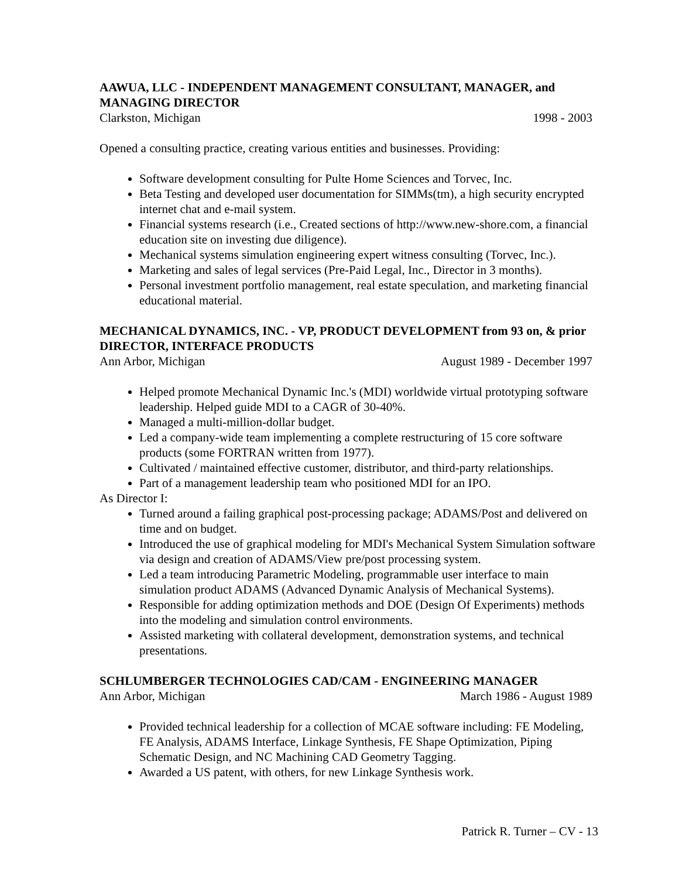AAWUA, LLC - INDEPENDENT MANAGEMENT CONSULTANT, MANAGER, and MANAGING DIRECTOR
Clarkston, Michigan 1998 - 2003
Opened a consulting practice, creating various entities and businesses. Providing:
Software development consulting for Pulte Home Sciences and Torvec, Inc.
Beta Testing and developed user documentation for SIMMs(tm), a high security encrypted internet chat and e-mail system.
Financial systems research (i.e., Created sections of http://www.new-shore.com, a financial education site on investing due diligence).
Mechanical systems simulation engineering expert witness consulting (Torvec, Inc.).
Marketing and sales of legal services (Pre-Paid Legal, Inc., Director in 3 months).
Personal investment portfolio management, real estate speculation, and marketing financial educational material.
MECHANICAL DYNAMICS, INC. - VP, PRODUCT DEVELOPMENT from 93 on, & prior DIRECTOR, INTERFACE PRODUCTS
Ann Arbor, Michigan August 1989 - December 1997
Helped promote Mechanical Dynamic Inc.'s (MDI) worldwide virtual prototyping software leadership. Helped guide MDI to a CAGR of 30-40%.
Managed a multi-million-dollar budget.
Led a company-wide team implementing a complete restructuring of 15 core software products (some FORTRAN written from 1977).
Cultivated / maintained effective customer, distributor, and third-party relationships.
Part of a management leadership team who positioned MDI for an IPO.
As Director I:
Turned around a failing graphical post-processing package; ADAMS/Post and delivered on time and on budget.
Introduced the use of graphical modeling for MDI's Mechanical System Simulation software via design and creation of ADAMS/View pre/post processing system.
Led a team introducing Parametric Modeling, programmable user interface to main simulation product ADAMS (Advanced Dynamic Analysis of Mechanical Systems).
Responsible for adding optimization methods and DOE (Design Of Experiments) methods into the modeling and simulation control environments.
Assisted marketing with collateral development, demonstration systems, and technical presentations.
SCHLUMBERGER TECHNOLOGIES CAD/CAM - ENGINEERING MANAGER
Ann Arbor, Michigan March 1986 - August 1989
Provided technical leadership for a collection of MCAE software including: FE Modeling, FE Analysis, ADAMS Interface, Linkage Synthesis, FE Shape Optimization, Piping Schematic Design, and NC Machining CAD Geometry Tagging.
Awarded a US patent, with others, for new Linkage Synthesis work.
Patrick R. Turner – CV - 13